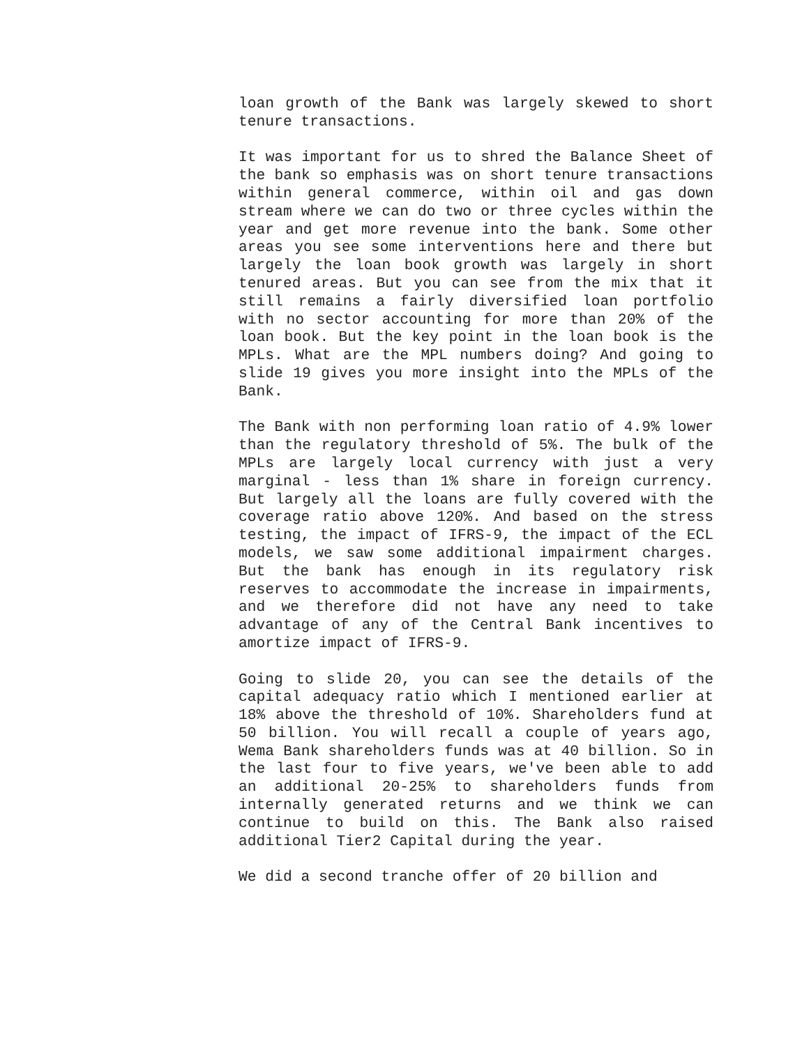loan growth of the Bank was largely skewed to short tenure transactions.
It was important for us to shred the Balance Sheet of the bank so emphasis was on short tenure transactions within general commerce, within oil and gas down stream where we can do two or three cycles within the year and get more revenue into the bank. Some other areas you see some interventions here and there but largely the loan book growth was largely in short tenured areas. But you can see from the mix that it still remains a fairly diversified loan portfolio with no sector accounting for more than 20% of the loan book. But the key point in the loan book is the MPLs. What are the MPL numbers doing? And going to slide 19 gives you more insight into the MPLs of the Bank.
The Bank with non performing loan ratio of 4.9% lower than the regulatory threshold of 5%. The bulk of the MPLs are largely local currency with just a very marginal - less than 1% share in foreign currency. But largely all the loans are fully covered with the coverage ratio above 120%. And based on the stress testing, the impact of IFRS-9, the impact of the ECL models, we saw some additional impairment charges. But the bank has enough in its regulatory risk reserves to accommodate the increase in impairments, and we therefore did not have any need to take advantage of any of the Central Bank incentives to amortize impact of IFRS-9.
Going to slide 20, you can see the details of the capital adequacy ratio which I mentioned earlier at 18% above the threshold of 10%. Shareholders fund at 50 billion. You will recall a couple of years ago, Wema Bank shareholders funds was at 40 billion. So in the last four to five years, we've been able to add an additional 20-25% to shareholders funds from internally generated returns and we think we can continue to build on this. The Bank also raised additional Tier2 Capital during the year.
We did a second tranche offer of 20 billion and